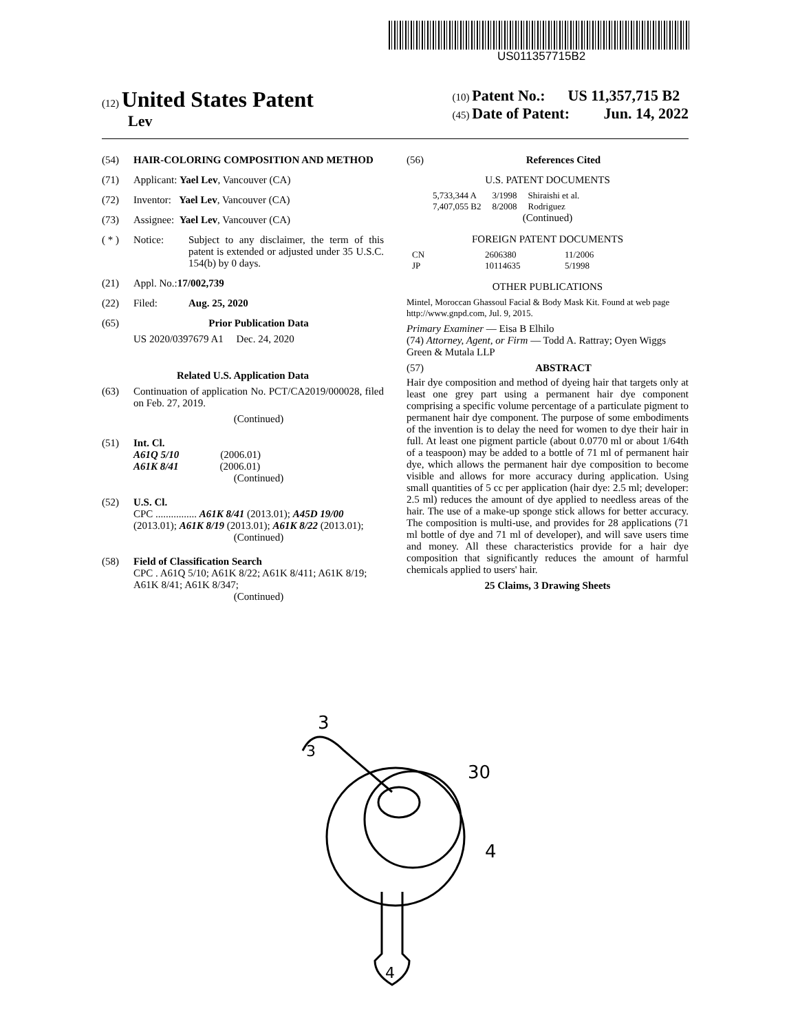US011357715B2
(12) United States Patent
Lev
(10) Patent No.: US 11,357,715 B2
(45) Date of Patent: Jun. 14, 2022
(54) HAIR-COLORING COMPOSITION AND METHOD
(71) Applicant: Yael Lev, Vancouver (CA)
(72) Inventor: Yael Lev, Vancouver (CA)
(73) Assignee: Yael Lev, Vancouver (CA)
( * ) Notice: Subject to any disclaimer, the term of this patent is extended or adjusted under 35 U.S.C. 154(b) by 0 days.
(21) Appl. No.: 17/002,739
(22) Filed: Aug. 25, 2020
(65) Prior Publication Data
US 2020/0397679 A1 Dec. 24, 2020
Related U.S. Application Data
(63) Continuation of application No. PCT/CA2019/000028, filed on Feb. 27, 2019.
(Continued)
(51) Int. Cl.
A61Q 5/10 (2006.01)
A61K 8/41 (2006.01)
(Continued)
(52) U.S. Cl.
CPC ................ A61K 8/41 (2013.01); A45D 19/00 (2013.01); A61K 8/19 (2013.01); A61K 8/22 (2013.01);
(Continued)
(58) Field of Classification Search
CPC . A61Q 5/10; A61K 8/22; A61K 8/411; A61K 8/19; A61K 8/41; A61K 8/347;
(Continued)
(56) References Cited
U.S. PATENT DOCUMENTS
| 5,733,344 A | 3/1998 | Shiraishi et al. |
| 7,407,055 B2 | 8/2008 | Rodriguez |
(Continued)
FOREIGN PATENT DOCUMENTS
| CN | 2606380 | 11/2006 |
| JP | 10114635 | 5/1998 |
OTHER PUBLICATIONS
Mintel, Moroccan Ghassoul Facial & Body Mask Kit. Found at web page http://www.gnpd.com, Jul. 9, 2015.
Primary Examiner — Eisa B Elhilo
(74) Attorney, Agent, or Firm — Todd A. Rattray; Oyen Wiggs Green & Mutala LLP
(57) ABSTRACT
Hair dye composition and method of dyeing hair that targets only at least one grey part using a permanent hair dye component comprising a specific volume percentage of a particulate pigment to permanent hair dye component. The purpose of some embodiments of the invention is to delay the need for women to dye their hair in full. At least one pigment particle (about 0.0770 ml or about 1/64th of a teaspoon) may be added to a bottle of 71 ml of permanent hair dye, which allows the permanent hair dye composition to become visible and allows for more accuracy during application. Using small quantities of 5 cc per application (hair dye: 2.5 ml; developer: 2.5 ml) reduces the amount of dye applied to needless areas of the hair. The use of a make-up sponge stick allows for better accuracy. The composition is multi-use, and provides for 28 applications (71 ml bottle of dye and 71 ml of developer), and will save users time and money. All these characteristics provide for a hair dye composition that significantly reduces the amount of harmful chemicals applied to users' hair.
25 Claims, 3 Drawing Sheets
3
3
30
4
4